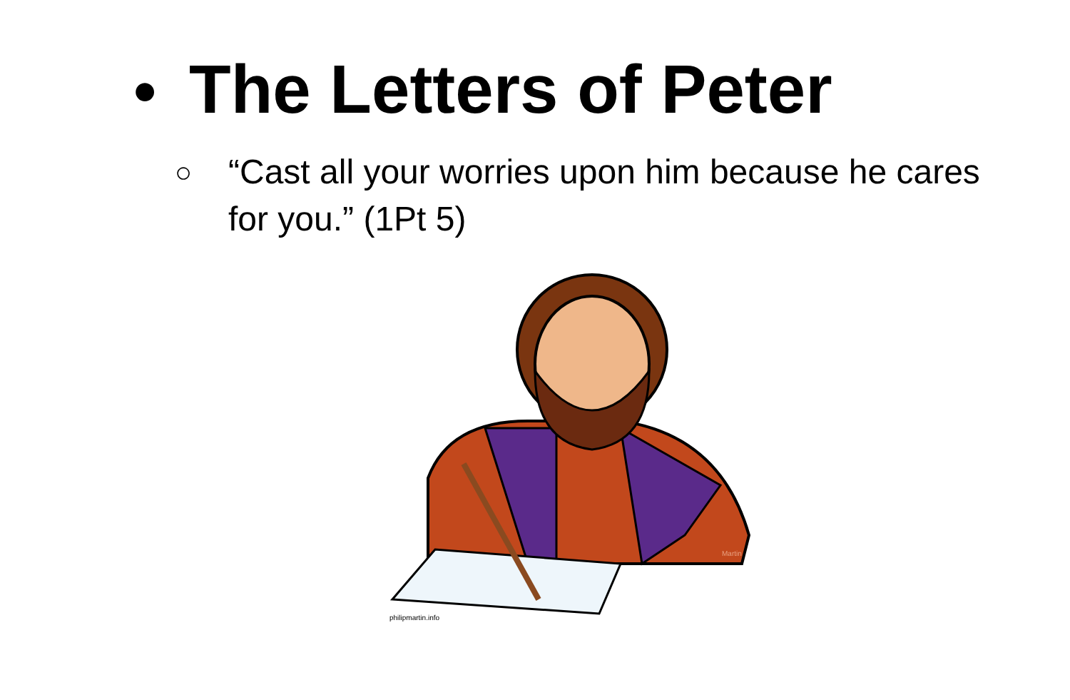● The Letters of Peter
○ “Cast all your worries upon him because he cares for you.” (1Pt 5)
philipmartin.info
Martin